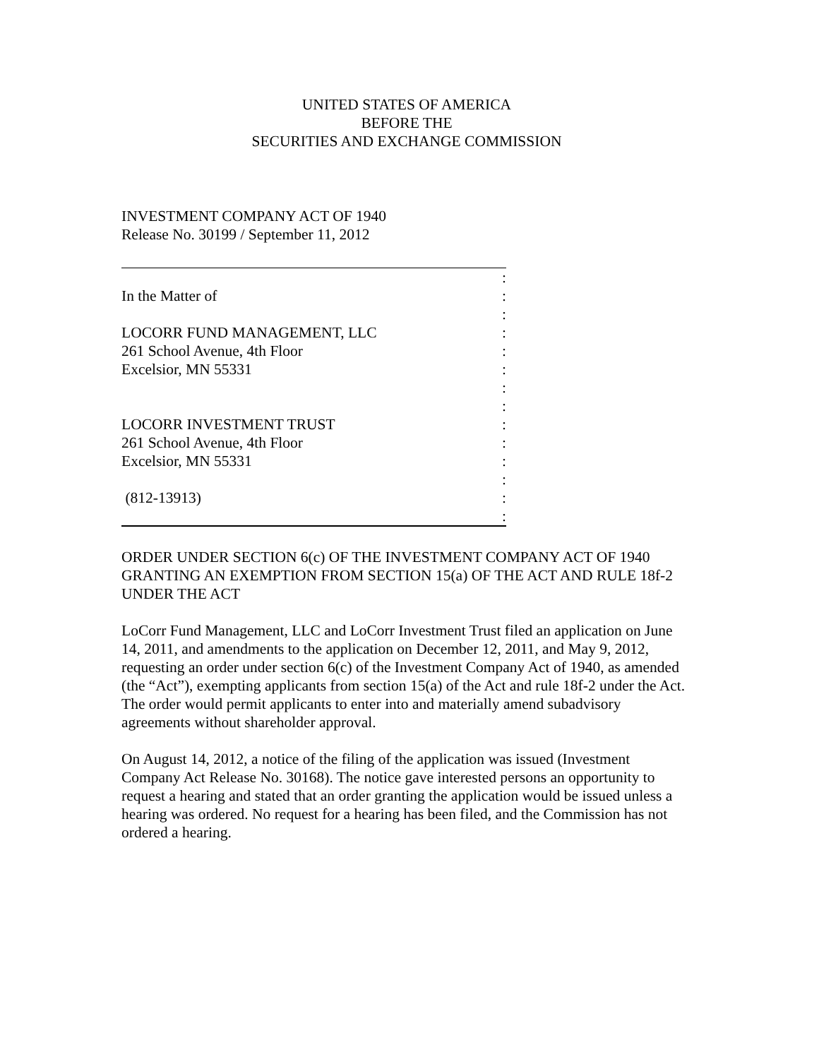UNITED STATES OF AMERICA
BEFORE THE
SECURITIES AND EXCHANGE COMMISSION
INVESTMENT COMPANY ACT OF 1940
Release No. 30199 / September 11, 2012
:
In the Matter of:
:
LOCORR FUND MANAGEMENT, LLC:
261 School Avenue, 4th Floor:
Excelsior, MN 55331:
:
:
LOCORR INVESTMENT TRUST:
261 School Avenue, 4th Floor:
Excelsior, MN 55331:
:
(812-13913):
:
ORDER UNDER SECTION 6(c) OF THE INVESTMENT COMPANY ACT OF 1940 GRANTING AN EXEMPTION FROM SECTION 15(a) OF THE ACT AND RULE 18f-2 UNDER THE ACT
LoCorr Fund Management, LLC and LoCorr Investment Trust filed an application on June 14, 2011, and amendments to the application on December 12, 2011, and May 9, 2012, requesting an order under section 6(c) of the Investment Company Act of 1940, as amended (the “Act”), exempting applicants from section 15(a) of the Act and rule 18f-2 under the Act. The order would permit applicants to enter into and materially amend subadvisory agreements without shareholder approval.
On August 14, 2012, a notice of the filing of the application was issued (Investment Company Act Release No. 30168). The notice gave interested persons an opportunity to request a hearing and stated that an order granting the application would be issued unless a hearing was ordered. No request for a hearing has been filed, and the Commission has not ordered a hearing.